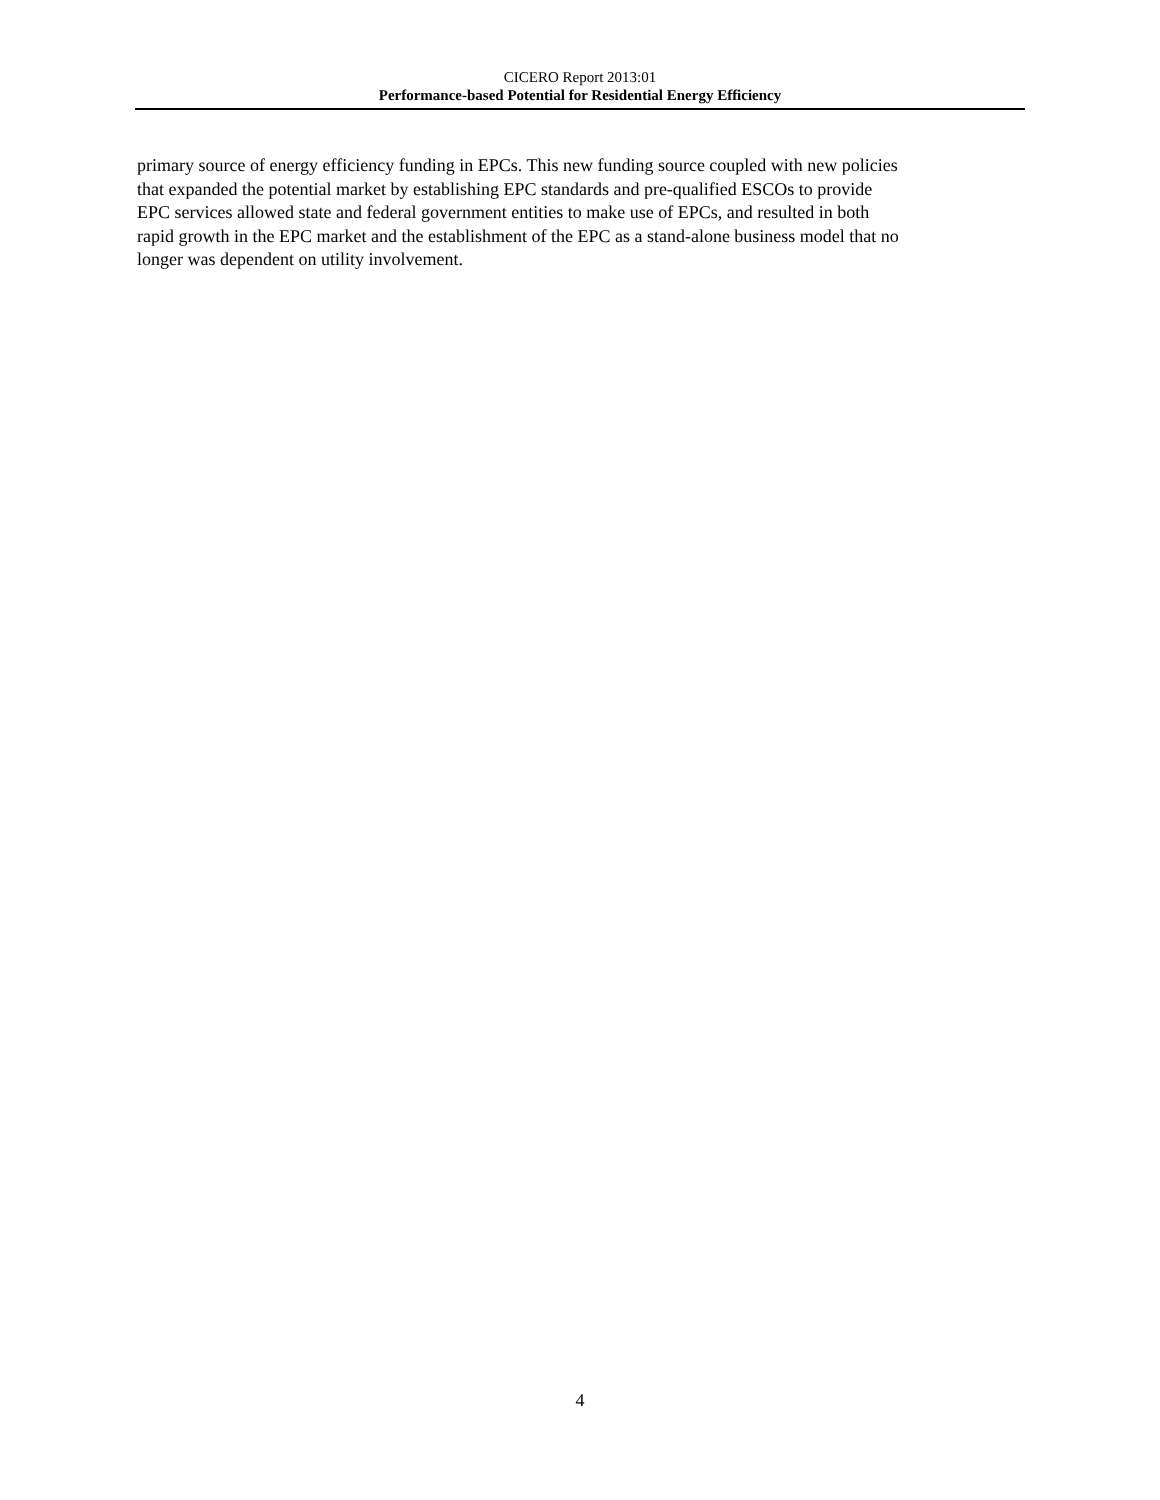CICERO Report 2013:01
Performance-based Potential for Residential Energy Efficiency
primary source of energy efficiency funding in EPCs. This new funding source coupled with new policies
that expanded the potential market by establishing EPC standards and pre-qualified ESCOs to provide
EPC services allowed state and federal government entities to make use of EPCs, and resulted in both
rapid growth in the EPC market and the establishment of the EPC as a stand-alone business model that no
longer was dependent on utility involvement.
4